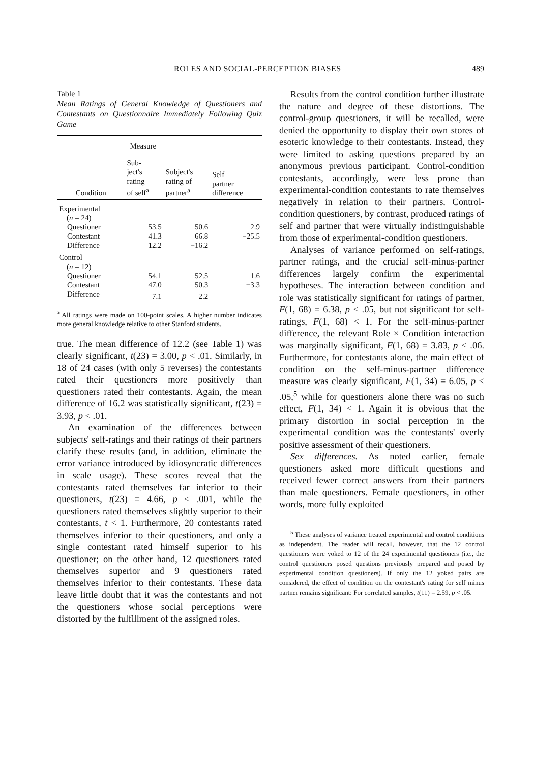ROLES AND SOCIAL-PERCEPTION BIASES 489
Table 1
Mean Ratings of General Knowledge of Questioners and Contestants on Questionnaire Immediately Following Quiz Game
| Condition | Measure | | |
| --- | --- | --- | --- |
| | Sub- ject's rating of self<sup>a</sup> | Subject's rating of partner<sup>a</sup> | Self– partner difference |
| Experimental ( n = 24) | | | |
| Questioner | 53.5 | 50.6 | 2.9 |
| Contestant | 41.3 | 66.8 | −25.5 |
| Difference | 12.2 | −16.2 | |
| Control ( n = 12) | | | |
| Questioner | 54.1 | 52.5 | 1.6 |
| Contestant | 47.0 | 50.3 | −3.3 |
| Difference | 7.1 | 2.2 | |
<sup>a</sup> All ratings were made on 100-point scales. A higher number indicates more general knowledge relative to other Stanford students.
true. The mean difference of 12.2 (see Table 1) was clearly significant, t(23) = 3.00, p < .01. Similarly, in 18 of 24 cases (with only 5 reverses) the contestants rated their questioners more positively than questioners rated their contestants. Again, the mean difference of 16.2 was statistically significant, t(23) = 3.93, p < .01.
An examination of the differences between subjects' self-ratings and their ratings of their partners clarify these results (and, in addition, eliminate the error variance introduced by idiosyncratic differences in scale usage). These scores reveal that the contestants rated themselves far inferior to their questioners, t(23) = 4.66, p < .001, while the questioners rated themselves slightly superior to their contestants, t < 1. Furthermore, 20 contestants rated themselves inferior to their questioners, and only a single contestant rated himself superior to his questioner; on the other hand, 12 questioners rated themselves superior and 9 questioners rated themselves inferior to their contestants. These data leave little doubt that it was the contestants and not the questioners whose social perceptions were distorted by the fulfillment of the assigned roles.
Results from the control condition further illustrate the nature and degree of these distortions. The control-group questioners, it will be recalled, were denied the opportunity to display their own stores of esoteric knowledge to their contestants. Instead, they were limited to asking questions prepared by an anonymous previous participant. Control-condition contestants, accordingly, were less prone than experimental-condition contestants to rate themselves negatively in relation to their partners. Control-condition questioners, by contrast, produced ratings of self and partner that were virtually indistinguishable from those of experimental-condition questioners.
Analyses of variance performed on self-ratings, partner ratings, and the crucial self-minus-partner differences largely confirm the experimental hypotheses. The interaction between condition and role was statistically significant for ratings of partner, F(1, 68) = 6.38, p < .05, but not significant for self-ratings, F(1, 68) < 1. For the self-minus-partner difference, the relevant Role × Condition interaction was marginally significant, F(1, 68) = 3.83, p < .06. Furthermore, for contestants alone, the main effect of condition on the self-minus-partner difference measure was clearly significant, F(1, 34) = 6.05, p < .05,<sup>5</sup> while for questioners alone there was no such effect, F(1, 34) < 1. Again it is obvious that the primary distortion in social perception in the experimental condition was the contestants' overly positive assessment of their questioners.
Sex differences. As noted earlier, female questioners asked more difficult questions and received fewer correct answers from their partners than male questioners. Female questioners, in other words, more fully exploited
<sup>5</sup> These analyses of variance treated experimental and control conditions as independent. The reader will recall, however, that the 12 control questioners were yoked to 12 of the 24 experimental questioners (i.e., the control questioners posed questions previously prepared and posed by experimental condition questioners). If only the 12 yoked pairs are considered, the effect of condition on the contestant's rating for self minus partner remains significant: For correlated samples, t(11) = 2.59, p < .05.